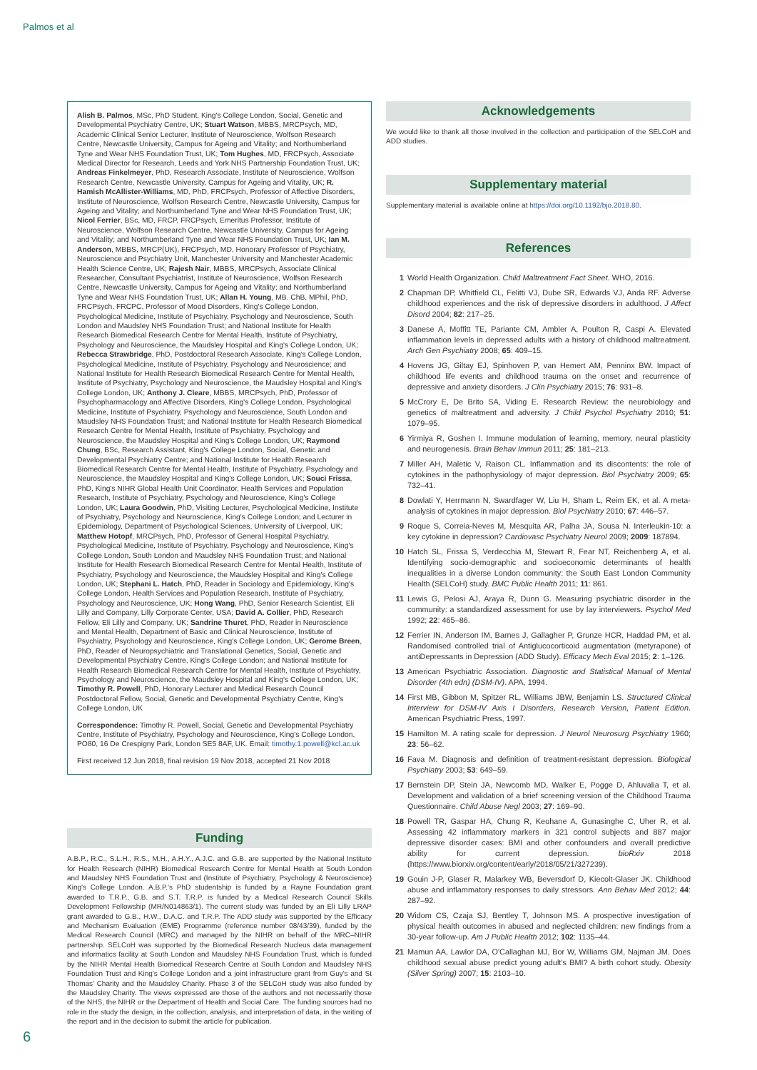Palmos et al
Alish B. Palmos, MSc, PhD Student, King's College London, Social, Genetic and Developmental Psychiatry Centre, UK; Stuart Watson, MBBS, MRCPsych, MD, Academic Clinical Senior Lecturer, Institute of Neuroscience, Wolfson Research Centre, Newcastle University, Campus for Ageing and Vitality; and Northumberland Tyne and Wear NHS Foundation Trust, UK; Tom Hughes, MD, FRCPsych, Associate Medical Director for Research, Leeds and York NHS Partnership Foundation Trust, UK; Andreas Finkelmeyer, PhD, Research Associate, Institute of Neuroscience, Wolfson Research Centre, Newcastle University, Campus for Ageing and Vitality, UK; R. Hamish McAllister-Williams, MD, PhD, FRCPsych, Professor of Affective Disorders, Institute of Neuroscience, Wolfson Research Centre, Newcastle University, Campus for Ageing and Vitality; and Northumberland Tyne and Wear NHS Foundation Trust, UK; Nicol Ferrier, BSc, MD, FRCP, FRCPsych, Emeritus Professor, Institute of Neuroscience, Wolfson Research Centre, Newcastle University, Campus for Ageing and Vitality; and Northumberland Tyne and Wear NHS Foundation Trust, UK; Ian M. Anderson, MBBS, MRCP(UK), FRCPsych, MD, Honorary Professor of Psychiatry, Neuroscience and Psychiatry Unit, Manchester University and Manchester Academic Health Science Centre, UK; Rajesh Nair, MBBS, MRCPsych, Associate Clinical Researcher, Consultant Psychiatrist, Institute of Neuroscience, Wolfson Research Centre, Newcastle University, Campus for Ageing and Vitality; and Northumberland Tyne and Wear NHS Foundation Trust, UK; Allan H. Young, MB. ChB, MPhil, PhD, FRCPsych, FRCPC, Professor of Mood Disorders, King's College London, Psychological Medicine, Institute of Psychiatry, Psychology and Neuroscience, South London and Maudsley NHS Foundation Trust; and National Institute for Health Research Biomedical Research Centre for Mental Health, Institute of Psychiatry, Psychology and Neuroscience, the Maudsley Hospital and King's College London, UK; Rebecca Strawbridge, PhD, Postdoctoral Research Associate, King's College London, Psychological Medicine, Institute of Psychiatry, Psychology and Neuroscience; and National Institute for Health Research Biomedical Research Centre for Mental Health, Institute of Psychiatry, Psychology and Neuroscience, the Maudsley Hospital and King's College London, UK; Anthony J. Cleare, MBBS, MRCPsych, PhD, Professor of Psychopharmacology and Affective Disorders, King's College London, Psychological Medicine, Institute of Psychiatry, Psychology and Neuroscience, South London and Maudsley NHS Foundation Trust; and National Institute for Health Research Biomedical Research Centre for Mental Health, Institute of Psychiatry, Psychology and Neuroscience, the Maudsley Hospital and King's College London, UK; Raymond Chung, BSc, Research Assistant, King's College London, Social, Genetic and Developmental Psychiatry Centre; and National Institute for Health Research Biomedical Research Centre for Mental Health, Institute of Psychiatry, Psychology and Neuroscience, the Maudsley Hospital and King's College London, UK; Souci Frissa, PhD, King's NIHR Global Health Unit Coordinator, Health Services and Population Research, Institute of Psychiatry, Psychology and Neuroscience, King's College London, UK; Laura Goodwin, PhD, Visiting Lecturer, Psychological Medicine, Institute of Psychiatry, Psychology and Neuroscience, King's College London; and Lecturer in Epidemiology, Department of Psychological Sciences, University of Liverpool, UK; Matthew Hotopf, MRCPsych, PhD, Professor of General Hospital Psychiatry, Psychological Medicine, Institute of Psychiatry, Psychology and Neuroscience, King's College London, South London and Maudsley NHS Foundation Trust; and National Institute for Health Research Biomedical Research Centre for Mental Health, Institute of Psychiatry, Psychology and Neuroscience, the Maudsley Hospital and King's College London, UK; Stephani L. Hatch, PhD, Reader in Sociology and Epidemiology, King's College London, Health Services and Population Research, Institute of Psychiatry, Psychology and Neuroscience, UK; Hong Wang, PhD, Senior Research Scientist, Eli Lilly and Company, Lilly Corporate Center, USA; David A. Collier, PhD, Research Fellow, Eli Lilly and Company, UK; Sandrine Thuret, PhD, Reader in Neuroscience and Mental Health, Department of Basic and Clinical Neuroscience, Institute of Psychiatry, Psychology and Neuroscience, King's College London, UK; Gerome Breen, PhD, Reader of Neuropsychiatric and Translational Genetics, Social, Genetic and Developmental Psychiatry Centre, King's College London; and National Institute for Health Research Biomedical Research Centre for Mental Health, Institute of Psychiatry, Psychology and Neuroscience, the Maudsley Hospital and King's College London, UK; Timothy R. Powell, PhD, Honorary Lecturer and Medical Research Council Postdoctoral Fellow, Social, Genetic and Developmental Psychiatry Centre, King's College London, UK
Correspondence: Timothy R. Powell, Social, Genetic and Developmental Psychiatry Centre, Institute of Psychiatry, Psychology and Neuroscience, King's College London, PO80, 16 De Crespigny Park, London SE5 8AF, UK. Email: timothy.1.powell@kcl.ac.uk
First received 12 Jun 2018, final revision 19 Nov 2018, accepted 21 Nov 2018
Funding
A.B.P., R.C., S.L.H., R.S., M.H., A.H.Y., A.J.C. and G.B. are supported by the National Institute for Health Research (NIHR) Biomedical Research Centre for Mental Health at South London and Maudsley NHS Foundation Trust and (Institute of Psychiatry, Psychology & Neuroscience) King's College London. A.B.P.'s PhD studentship is funded by a Rayne Foundation grant awarded to T.R.P., G.B. and S.T. T.R.P. is funded by a Medical Research Council Skills Development Fellowship (MR/N014863/1). The current study was funded by an Eli Lilly LRAP grant awarded to G.B., H.W., D.A.C. and T.R.P. The ADD study was supported by the Efficacy and Mechanism Evaluation (EME) Programme (reference number 08/43/39), funded by the Medical Research Council (MRC) and managed by the NIHR on behalf of the MRC–NIHR partnership. SELCoH was supported by the Biomedical Research Nucleus data management and informatics facility at South London and Maudsley NHS Foundation Trust, which is funded by the NIHR Mental Health Biomedical Research Centre at South London and Maudsley NHS Foundation Trust and King's College London and a joint infrastructure grant from Guy's and St Thomas' Charity and the Maudsley Charity. Phase 3 of the SELCoH study was also funded by the Maudsley Charity. The views expressed are those of the authors and not necessarily those of the NHS, the NIHR or the Department of Health and Social Care. The funding sources had no role in the study the design, in the collection, analysis, and interpretation of data, in the writing of the report and in the decision to submit the article for publication.
Acknowledgements
We would like to thank all those involved in the collection and participation of the SELCoH and ADD studies.
Supplementary material
Supplementary material is available online at https://doi.org/10.1192/bjo.2018.80.
References
1 World Health Organization. Child Maltreatment Fact Sheet. WHO, 2016.
2 Chapman DP, Whitfield CL, Felitti VJ, Dube SR, Edwards VJ, Anda RF. Adverse childhood experiences and the risk of depressive disorders in adulthood. J Affect Disord 2004; 82: 217–25.
3 Danese A, Moffitt TE, Pariante CM, Ambler A, Poulton R, Caspi A. Elevated inflammation levels in depressed adults with a history of childhood maltreatment. Arch Gen Psychiatry 2008; 65: 409–15.
4 Hovens JG, Giltay EJ, Spinhoven P, van Hemert AM, Penninx BW. Impact of childhood life events and childhood trauma on the onset and recurrence of depressive and anxiety disorders. J Clin Psychiatry 2015; 76: 931–8.
5 McCrory E, De Brito SA, Viding E. Research Review: the neurobiology and genetics of maltreatment and adversity. J Child Psychol Psychiatry 2010; 51: 1079–95.
6 Yirmiya R, Goshen I. Immune modulation of learning, memory, neural plasticity and neurogenesis. Brain Behav Immun 2011; 25: 181–213.
7 Miller AH, Maletic V, Raison CL. Inflammation and its discontents: the role of cytokines in the pathophysiology of major depression. Biol Psychiatry 2009; 65: 732–41.
8 Dowlati Y, Herrmann N, Swardfager W, Liu H, Sham L, Reim EK, et al. A meta-analysis of cytokines in major depression. Biol Psychiatry 2010; 67: 446–57.
9 Roque S, Correia-Neves M, Mesquita AR, Palha JA, Sousa N. Interleukin-10: a key cytokine in depression? Cardiovasc Psychiatry Neurol 2009; 2009: 187894.
10 Hatch SL, Frissa S, Verdecchia M, Stewart R, Fear NT, Reichenberg A, et al. Identifying socio-demographic and socioeconomic determinants of health inequalities in a diverse London community: the South East London Community Health (SELCoH) study. BMC Public Health 2011; 11: 861.
11 Lewis G, Pelosi AJ, Araya R, Dunn G. Measuring psychiatric disorder in the community: a standardized assessment for use by lay interviewers. Psychol Med 1992; 22: 465–86.
12 Ferrier IN, Anderson IM, Barnes J, Gallagher P, Grunze HCR, Haddad PM, et al. Randomised controlled trial of Antiglucocorticoid augmentation (metyrapone) of antiDepressants in Depression (ADD Study). Efficacy Mech Eval 2015; 2: 1–126.
13 American Psychiatric Association. Diagnostic and Statistical Manual of Mental Disorder (4th edn) (DSM-IV). APA, 1994.
14 First MB, Gibbon M, Spitzer RL, Williams JBW, Benjamin LS. Structured Clinical Interview for DSM-IV Axis I Disorders, Research Version, Patient Edition. American Psychiatric Press, 1997.
15 Hamilton M. A rating scale for depression. J Neurol Neurosurg Psychiatry 1960; 23: 56–62.
16 Fava M. Diagnosis and definition of treatment-resistant depression. Biological Psychiatry 2003; 53: 649–59.
17 Bernstein DP, Stein JA, Newcomb MD, Walker E, Pogge D, Ahluvalia T, et al. Development and validation of a brief screening version of the Childhood Trauma Questionnaire. Child Abuse Negl 2003; 27: 169–90.
18 Powell TR, Gaspar HA, Chung R, Keohane A, Gunasinghe C, Uher R, et al. Assessing 42 inflammatory markers in 321 control subjects and 887 major depressive disorder cases: BMI and other confounders and overall predictive ability for current depression. bioRxiv 2018 (https://www.biorxiv.org/content/early/2018/05/21/327239).
19 Gouin J-P, Glaser R, Malarkey WB, Beversdorf D, Kiecolt-Glaser JK. Childhood abuse and inflammatory responses to daily stressors. Ann Behav Med 2012; 44: 287–92.
20 Widom CS, Czaja SJ, Bentley T, Johnson MS. A prospective investigation of physical health outcomes in abused and neglected children: new findings from a 30-year follow-up. Am J Public Health 2012; 102: 1135–44.
21 Mamun AA, Lawlor DA, O'Callaghan MJ, Bor W, Williams GM, Najman JM. Does childhood sexual abuse predict young adult's BMI? A birth cohort study. Obesity (Silver Spring) 2007; 15: 2103–10.
6